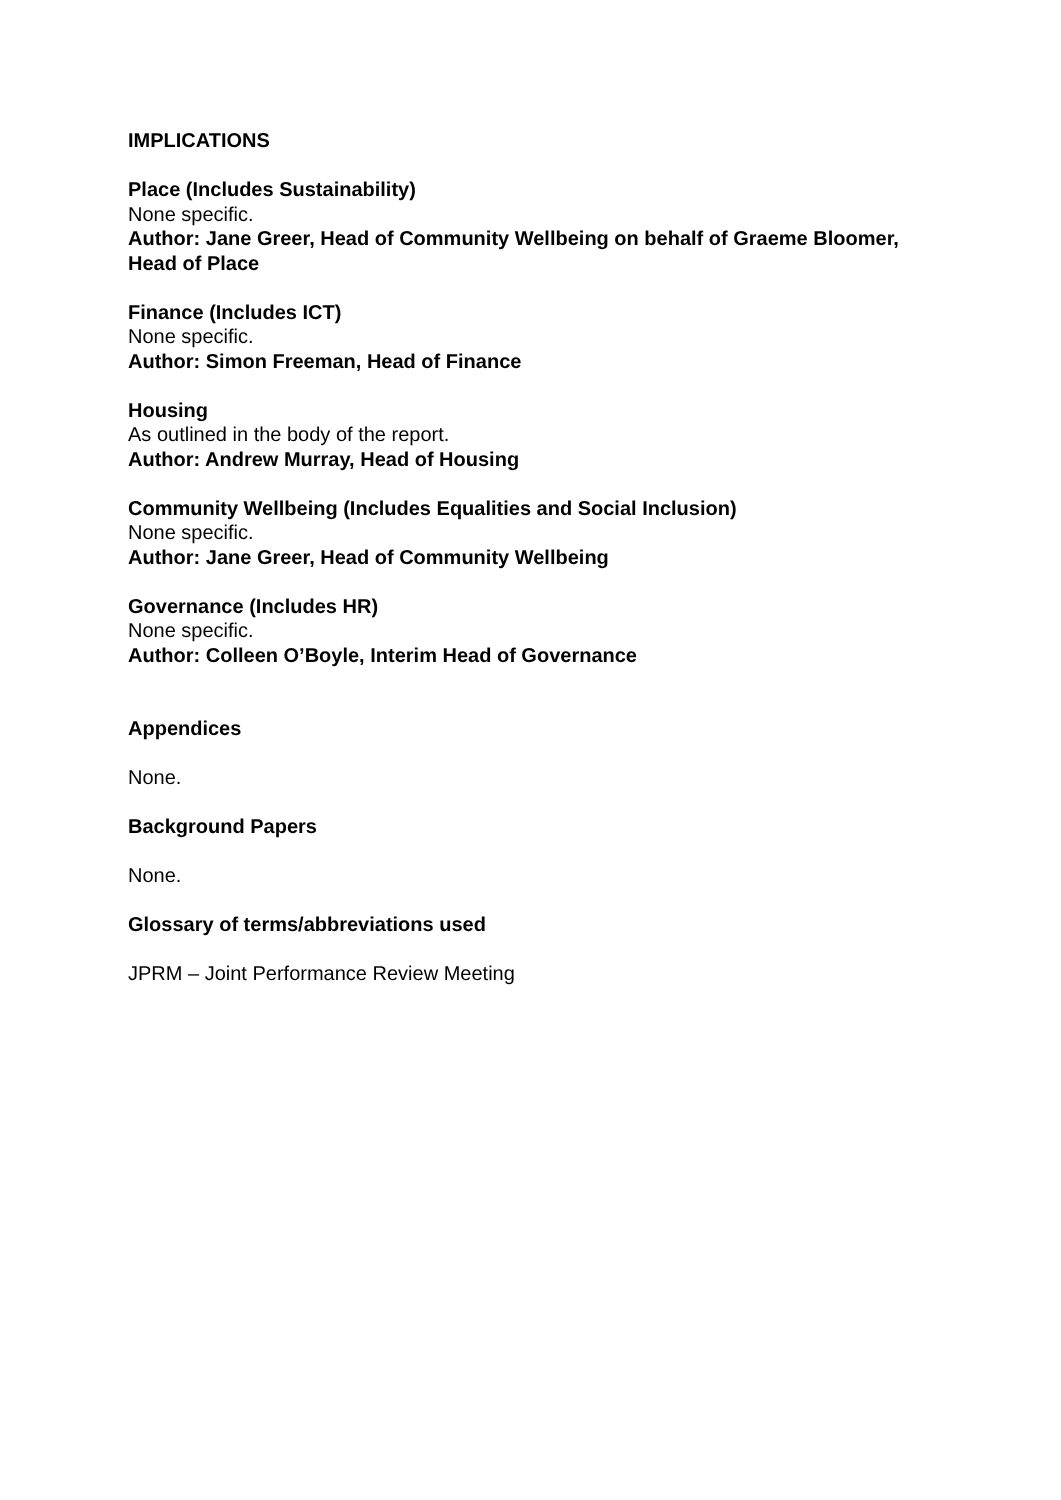IMPLICATIONS
Place (Includes Sustainability)
None specific.
Author: Jane Greer, Head of Community Wellbeing on behalf of Graeme Bloomer, Head of Place
Finance (Includes ICT)
None specific.
Author: Simon Freeman, Head of Finance
Housing
As outlined in the body of the report.
Author: Andrew Murray, Head of Housing
Community Wellbeing (Includes Equalities and Social Inclusion)
None specific.
Author: Jane Greer, Head of Community Wellbeing
Governance (Includes HR)
None specific.
Author: Colleen O’Boyle, Interim Head of Governance
Appendices
None.
Background Papers
None.
Glossary of terms/abbreviations used
JPRM – Joint Performance Review Meeting